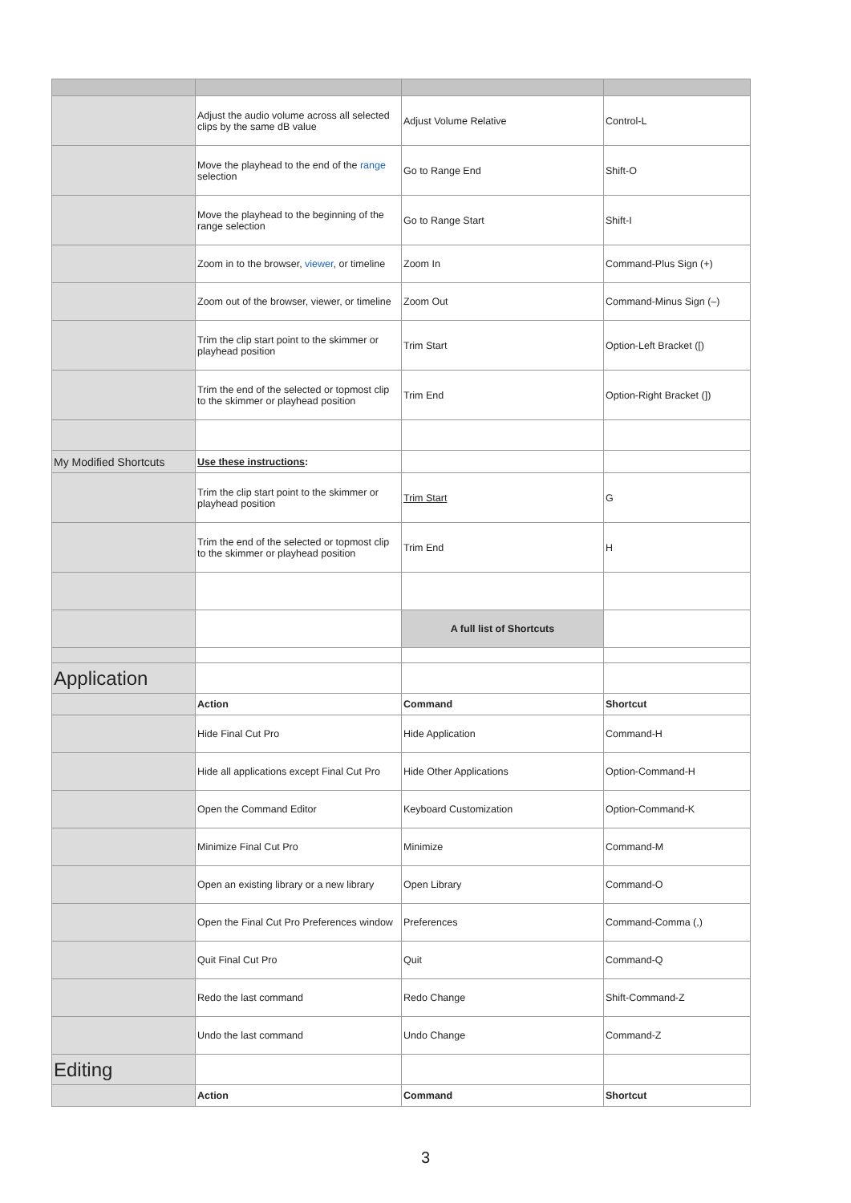| | Adjust the audio volume across all selected clips by the same dB value | Adjust Volume Relative | Control-L |
| | Move the playhead to the end of the range selection | Go to Range End | Shift-O |
| | Move the playhead to the beginning of the range selection | Go to Range Start | Shift-I |
| | Zoom in to the browser, viewer , or timeline | Zoom In | Command-Plus Sign (+) |
| | Zoom out of the browser, viewer, or timeline | Zoom Out | Command-Minus Sign (–) |
| | Trim the clip start point to the skimmer or playhead position | Trim Start | Option-Left Bracket ([) |
| | Trim the end of the selected or topmost clip to the skimmer or playhead position | Trim End | Option-Right Bracket (]) |
| My Modified Shortcuts | Use these instructions : | | |
| | Trim the clip start point to the skimmer or playhead position | Trim Start | G |
| | Trim the end of the selected or topmost clip to the skimmer or playhead position | Trim End | H |
| | | A full list of Shortcuts | |
| Application | | | |
| | Action | Command | Shortcut |
| | Hide Final Cut Pro | Hide Application | Command-H |
| | Hide all applications except Final Cut Pro | Hide Other Applications | Option-Command-H |
| | Open the Command Editor | Keyboard Customization | Option-Command-K |
| | Minimize Final Cut Pro | Minimize | Command-M |
| | Open an existing library or a new library | Open Library | Command-O |
| | Open the Final Cut Pro Preferences window | Preferences | Command-Comma (,) |
| | Quit Final Cut Pro | Quit | Command-Q |
| | Redo the last command | Redo Change | Shift-Command-Z |
| | Undo the last command | Undo Change | Command-Z |
| Editing | | | |
| | Action | Command | Shortcut |
3